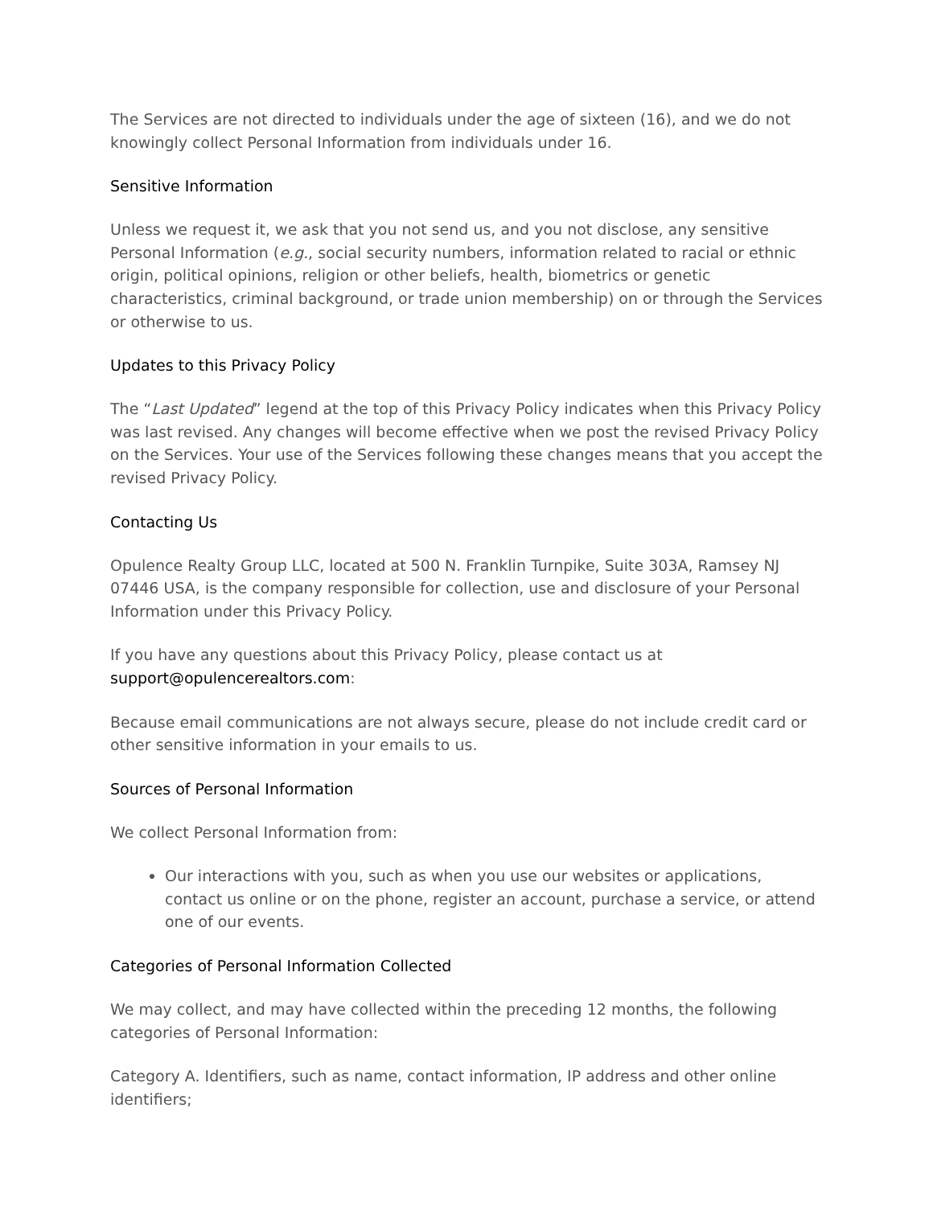The Services are not directed to individuals under the age of sixteen (16), and we do not knowingly collect Personal Information from individuals under 16.
Sensitive Information
Unless we request it, we ask that you not send us, and you not disclose, any sensitive Personal Information (e.g., social security numbers, information related to racial or ethnic origin, political opinions, religion or other beliefs, health, biometrics or genetic characteristics, criminal background, or trade union membership) on or through the Services or otherwise to us.
Updates to this Privacy Policy
The “Last Updated” legend at the top of this Privacy Policy indicates when this Privacy Policy was last revised. Any changes will become effective when we post the revised Privacy Policy on the Services. Your use of the Services following these changes means that you accept the revised Privacy Policy.
Contacting Us
Opulence Realty Group LLC, located at 500 N. Franklin Turnpike, Suite 303A, Ramsey NJ 07446 USA, is the company responsible for collection, use and disclosure of your Personal Information under this Privacy Policy.
If you have any questions about this Privacy Policy, please contact us at support@opulencerealtors.com:
Because email communications are not always secure, please do not include credit card or other sensitive information in your emails to us.
Sources of Personal Information
We collect Personal Information from:
Our interactions with you, such as when you use our websites or applications, contact us online or on the phone, register an account, purchase a service, or attend one of our events.
Categories of Personal Information Collected
We may collect, and may have collected within the preceding 12 months, the following categories of Personal Information:
Category A. Identifiers, such as name, contact information, IP address and other online identifiers;